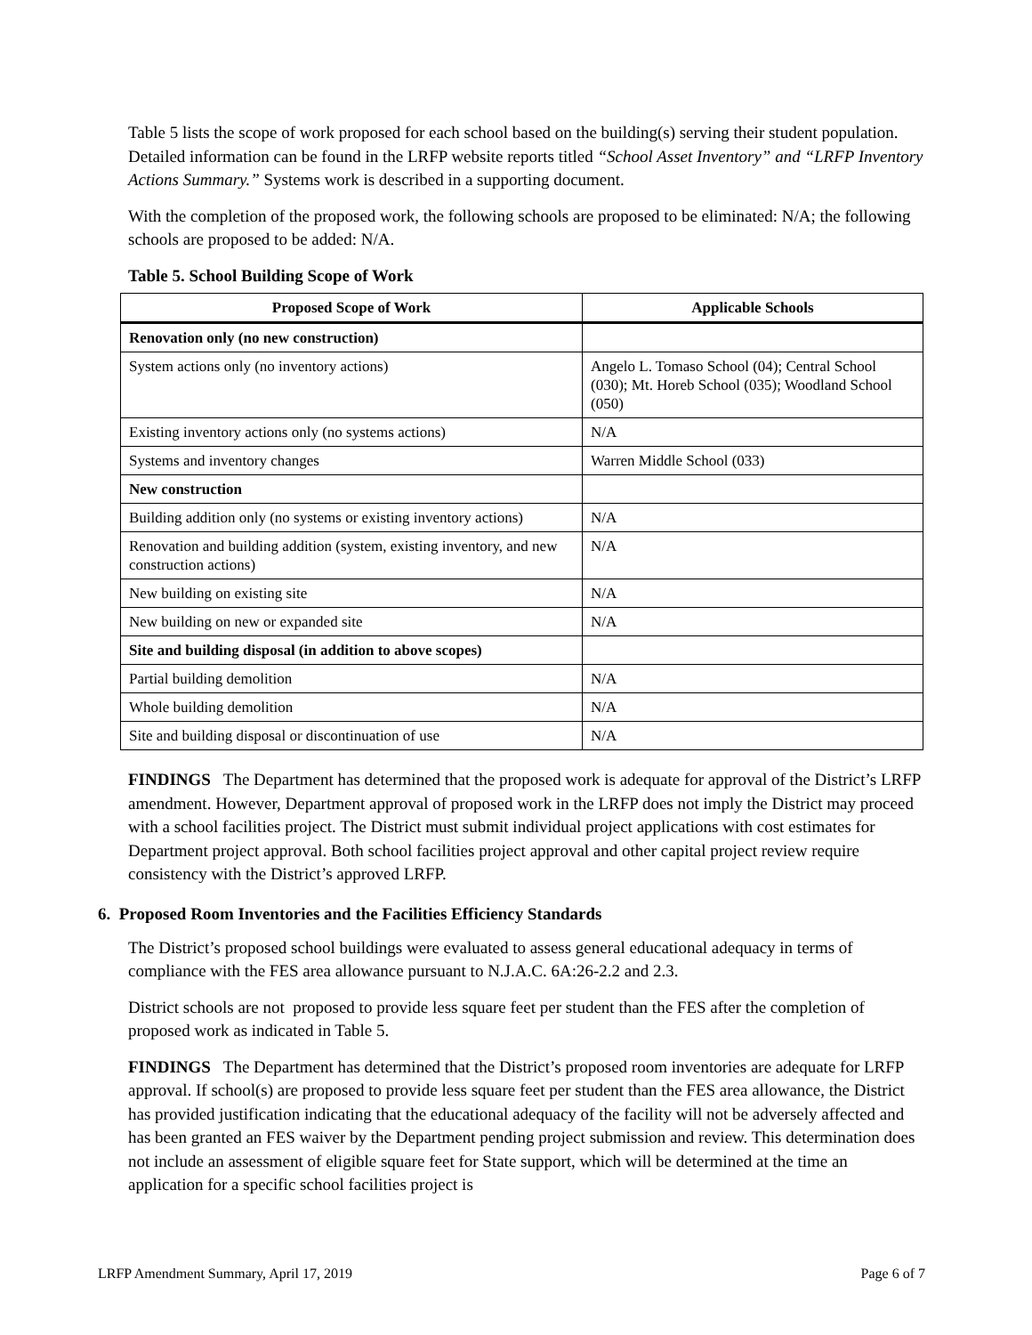Table 5 lists the scope of work proposed for each school based on the building(s) serving their student population. Detailed information can be found in the LRFP website reports titled “School Asset Inventory” and “LRFP Inventory Actions Summary.” Systems work is described in a supporting document.
With the completion of the proposed work, the following schools are proposed to be eliminated: N/A; the following schools are proposed to be added: N/A.
Table 5. School Building Scope of Work
| Proposed Scope of Work | Applicable Schools |
| --- | --- |
| Renovation only (no new construction) | |
| System actions only (no inventory actions) | Angelo L. Tomaso School (04); Central School (030); Mt. Horeb School (035); Woodland School (050) |
| Existing inventory actions only (no systems actions) | N/A |
| Systems and inventory changes | Warren Middle School (033) |
| New construction | |
| Building addition only (no systems or existing inventory actions) | N/A |
| Renovation and building addition (system, existing inventory, and new construction actions) | N/A |
| New building on existing site | N/A |
| New building on new or expanded site | N/A |
| Site and building disposal (in addition to above scopes) | |
| Partial building demolition | N/A |
| Whole building demolition | N/A |
| Site and building disposal or discontinuation of use | N/A |
FINDINGS The Department has determined that the proposed work is adequate for approval of the District’s LRFP amendment. However, Department approval of proposed work in the LRFP does not imply the District may proceed with a school facilities project. The District must submit individual project applications with cost estimates for Department project approval. Both school facilities project approval and other capital project review require consistency with the District’s approved LRFP.
6. Proposed Room Inventories and the Facilities Efficiency Standards
The District’s proposed school buildings were evaluated to assess general educational adequacy in terms of compliance with the FES area allowance pursuant to N.J.A.C. 6A:26-2.2 and 2.3.
District schools are not proposed to provide less square feet per student than the FES after the completion of proposed work as indicated in Table 5.
FINDINGS The Department has determined that the District’s proposed room inventories are adequate for LRFP approval. If school(s) are proposed to provide less square feet per student than the FES area allowance, the District has provided justification indicating that the educational adequacy of the facility will not be adversely affected and has been granted an FES waiver by the Department pending project submission and review. This determination does not include an assessment of eligible square feet for State support, which will be determined at the time an application for a specific school facilities project is
LRFP Amendment Summary, April 17, 2019 Page 6 of 7